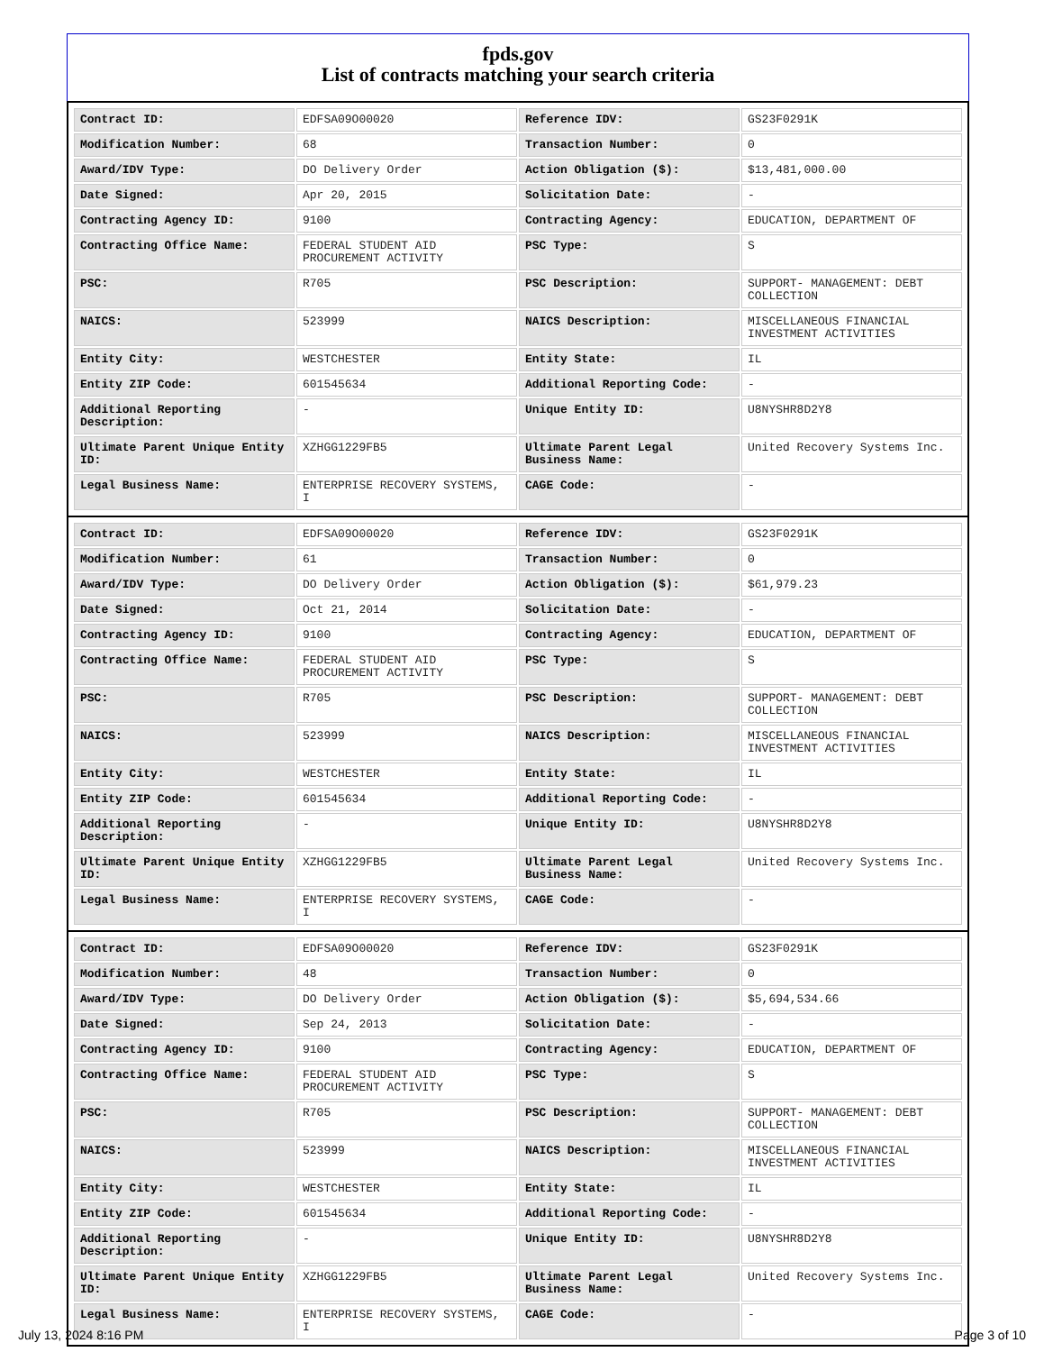fpds.gov
List of contracts matching your search criteria
| Contract ID: | EDFSA09O00020 | Reference IDV: | GS23F0291K |
| Modification Number: | 68 | Transaction Number: | 0 |
| Award/IDV Type: | DO Delivery Order | Action Obligation ($): | $13,481,000.00 |
| Date Signed: | Apr 20, 2015 | Solicitation Date: | - |
| Contracting Agency ID: | 9100 | Contracting Agency: | EDUCATION, DEPARTMENT OF |
| Contracting Office Name: | FEDERAL STUDENT AID PROCUREMENT ACTIVITY | PSC Type: | S |
| PSC: | R705 | PSC Description: | SUPPORT- MANAGEMENT: DEBT COLLECTION |
| NAICS: | 523999 | NAICS Description: | MISCELLANEOUS FINANCIAL INVESTMENT ACTIVITIES |
| Entity City: | WESTCHESTER | Entity State: | IL |
| Entity ZIP Code: | 601545634 | Additional Reporting Code: | - |
| Additional Reporting Description: | - | Unique Entity ID: | U8NYSHR8D2Y8 |
| Ultimate Parent Unique Entity ID: | XZHGG1229FB5 | Ultimate Parent Legal Business Name: | United Recovery Systems Inc. |
| Legal Business Name: | ENTERPRISE RECOVERY SYSTEMS, I | CAGE Code: | - |
| Contract ID: | EDFSA09O00020 | Reference IDV: | GS23F0291K |
| Modification Number: | 61 | Transaction Number: | 0 |
| Award/IDV Type: | DO Delivery Order | Action Obligation ($): | $61,979.23 |
| Date Signed: | Oct 21, 2014 | Solicitation Date: | - |
| Contracting Agency ID: | 9100 | Contracting Agency: | EDUCATION, DEPARTMENT OF |
| Contracting Office Name: | FEDERAL STUDENT AID PROCUREMENT ACTIVITY | PSC Type: | S |
| PSC: | R705 | PSC Description: | SUPPORT- MANAGEMENT: DEBT COLLECTION |
| NAICS: | 523999 | NAICS Description: | MISCELLANEOUS FINANCIAL INVESTMENT ACTIVITIES |
| Entity City: | WESTCHESTER | Entity State: | IL |
| Entity ZIP Code: | 601545634 | Additional Reporting Code: | - |
| Additional Reporting Description: | - | Unique Entity ID: | U8NYSHR8D2Y8 |
| Ultimate Parent Unique Entity ID: | XZHGG1229FB5 | Ultimate Parent Legal Business Name: | United Recovery Systems Inc. |
| Legal Business Name: | ENTERPRISE RECOVERY SYSTEMS, I | CAGE Code: | - |
| Contract ID: | EDFSA09O00020 | Reference IDV: | GS23F0291K |
| Modification Number: | 48 | Transaction Number: | 0 |
| Award/IDV Type: | DO Delivery Order | Action Obligation ($): | $5,694,534.66 |
| Date Signed: | Sep 24, 2013 | Solicitation Date: | - |
| Contracting Agency ID: | 9100 | Contracting Agency: | EDUCATION, DEPARTMENT OF |
| Contracting Office Name: | FEDERAL STUDENT AID PROCUREMENT ACTIVITY | PSC Type: | S |
| PSC: | R705 | PSC Description: | SUPPORT- MANAGEMENT: DEBT COLLECTION |
| NAICS: | 523999 | NAICS Description: | MISCELLANEOUS FINANCIAL INVESTMENT ACTIVITIES |
| Entity City: | WESTCHESTER | Entity State: | IL |
| Entity ZIP Code: | 601545634 | Additional Reporting Code: | - |
| Additional Reporting Description: | - | Unique Entity ID: | U8NYSHR8D2Y8 |
| Ultimate Parent Unique Entity ID: | XZHGG1229FB5 | Ultimate Parent Legal Business Name: | United Recovery Systems Inc. |
| Legal Business Name: | ENTERPRISE RECOVERY SYSTEMS, I | CAGE Code: | - |
July 13, 2024 8:16 PM Page 3 of 10